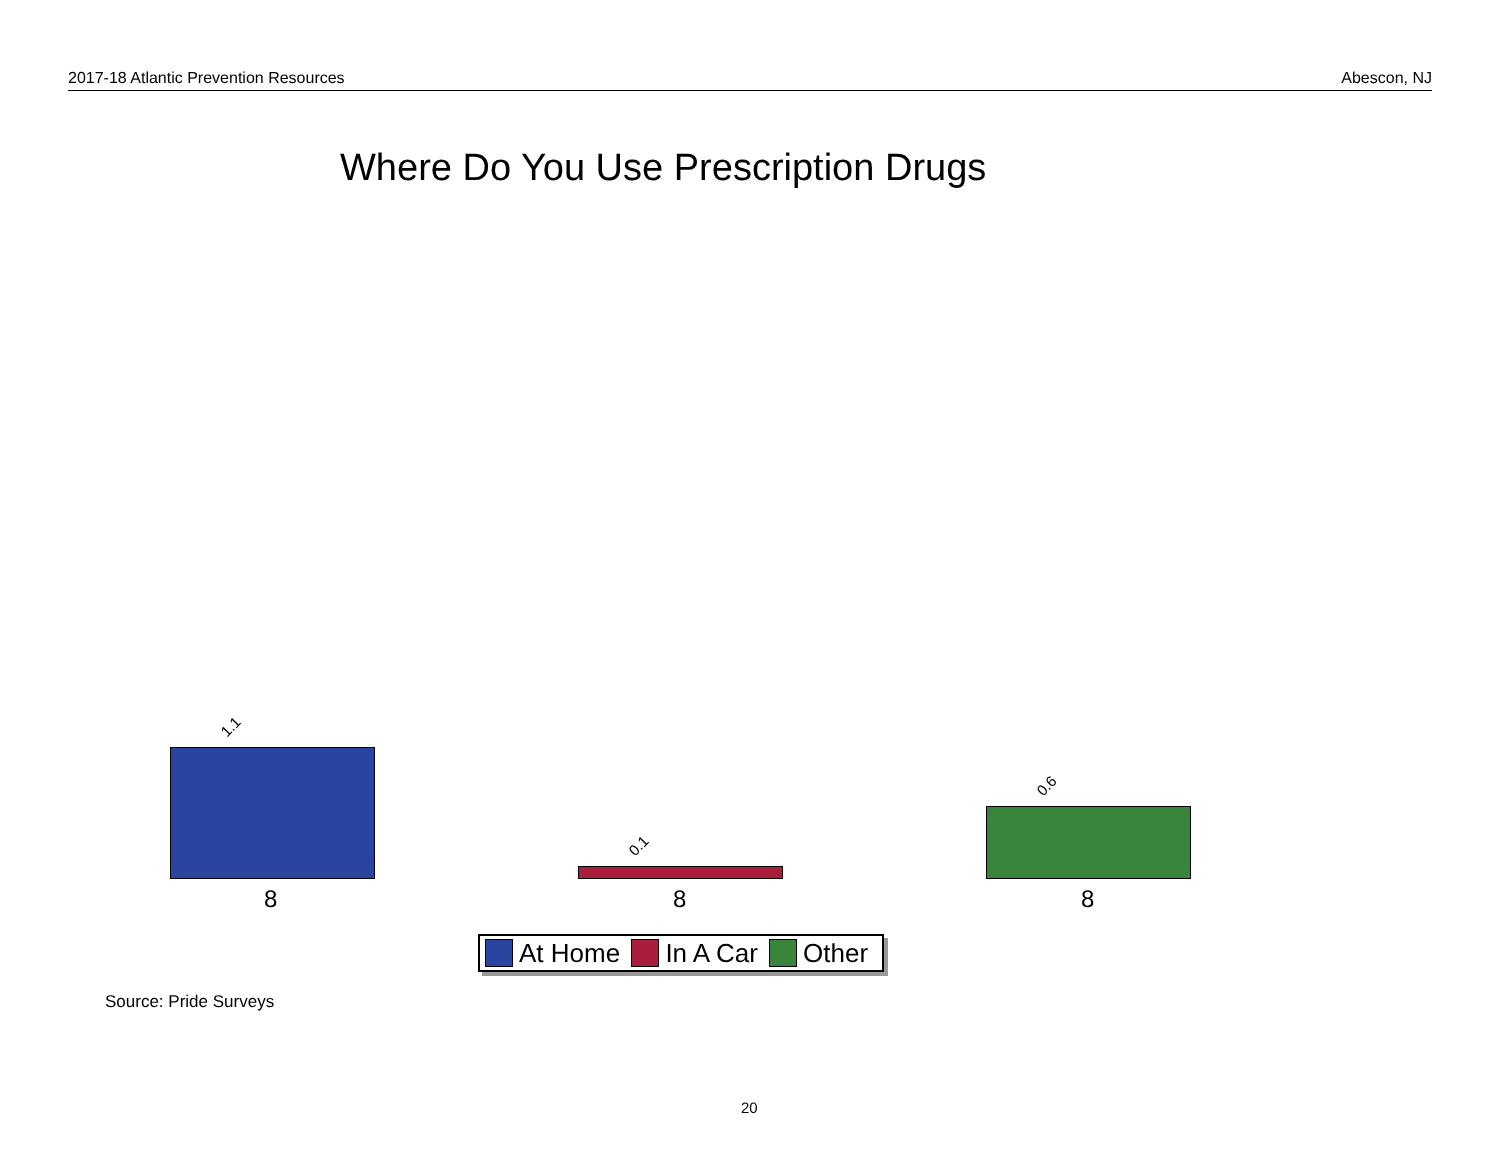2017-18 Atlantic Prevention Resources Abescon, NJ
Where Do You Use Prescription Drugs
1.1
0.1
0.6
8 8 8
At Home In A Car Other
Source: Pride Surveys
20